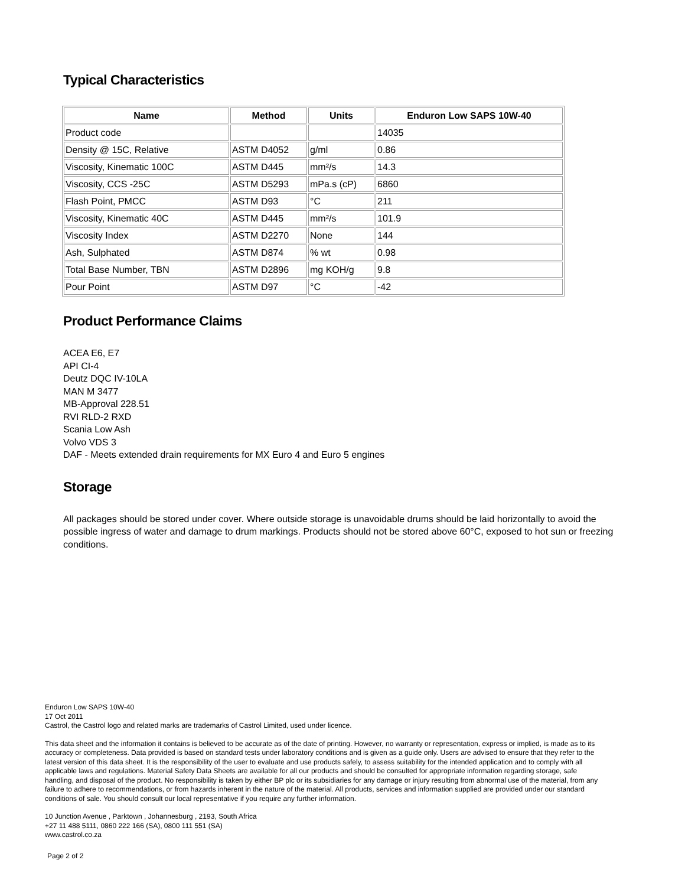Typical Characteristics
| Name | Method | Units | Enduron Low SAPS 10W-40 |
| --- | --- | --- | --- |
| Product code | | | 14035 |
| Density @ 15C, Relative | ASTM D4052 | g/ml | 0.86 |
| Viscosity, Kinematic 100C | ASTM D445 | mm²/s | 14.3 |
| Viscosity, CCS -25C | ASTM D5293 | mPa.s (cP) | 6860 |
| Flash Point, PMCC | ASTM D93 | °C | 211 |
| Viscosity, Kinematic 40C | ASTM D445 | mm²/s | 101.9 |
| Viscosity Index | ASTM D2270 | None | 144 |
| Ash, Sulphated | ASTM D874 | % wt | 0.98 |
| Total Base Number, TBN | ASTM D2896 | mg KOH/g | 9.8 |
| Pour Point | ASTM D97 | °C | -42 |
Product Performance Claims
ACEA E6, E7
API CI-4
Deutz DQC IV-10LA
MAN M 3477
MB-Approval 228.51
RVI RLD-2 RXD
Scania Low Ash
Volvo VDS 3
DAF - Meets extended drain requirements for MX Euro 4 and Euro 5 engines
Storage
All packages should be stored under cover. Where outside storage is unavoidable drums should be laid horizontally to avoid the possible ingress of water and damage to drum markings. Products should not be stored above 60°C, exposed to hot sun or freezing conditions.
Enduron Low SAPS 10W-40
17 Oct 2011
Castrol, the Castrol logo and related marks are trademarks of Castrol Limited, used under licence.
This data sheet and the information it contains is believed to be accurate as of the date of printing. However, no warranty or representation, express or implied, is made as to its accuracy or completeness. Data provided is based on standard tests under laboratory conditions and is given as a guide only. Users are advised to ensure that they refer to the latest version of this data sheet. It is the responsibility of the user to evaluate and use products safely, to assess suitability for the intended application and to comply with all applicable laws and regulations. Material Safety Data Sheets are available for all our products and should be consulted for appropriate information regarding storage, safe handling, and disposal of the product. No responsibility is taken by either BP plc or its subsidiaries for any damage or injury resulting from abnormal use of the material, from any failure to adhere to recommendations, or from hazards inherent in the nature of the material. All products, services and information supplied are provided under our standard conditions of sale. You should consult our local representative if you require any further information.
10 Junction Avenue , Parktown , Johannesburg , 2193, South Africa
+27 11 488 5111, 0860 222 166 (SA), 0800 111 551 (SA)
www.castrol.co.za
Page 2 of 2